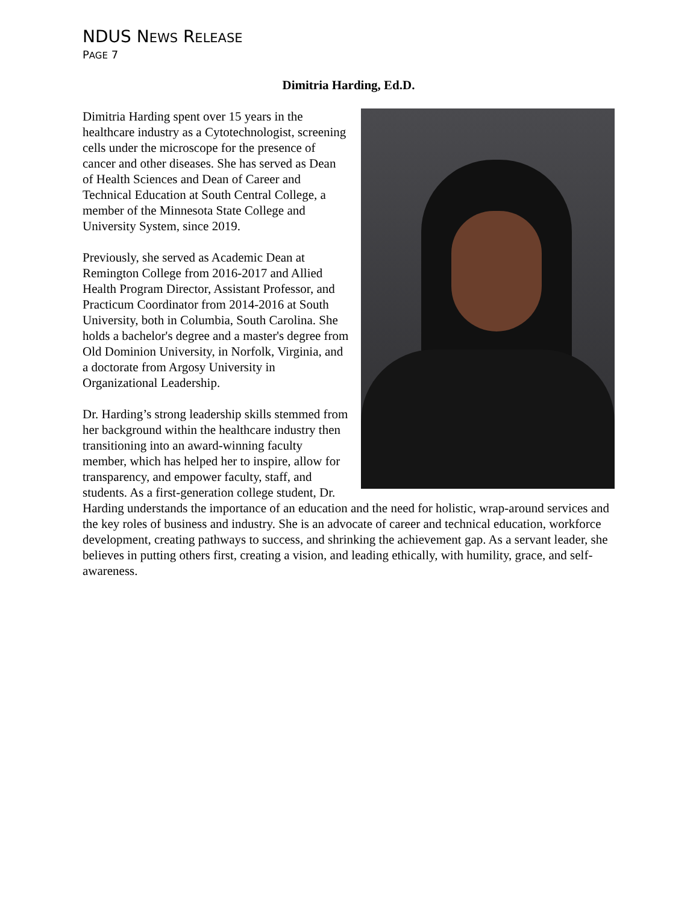NDUS NEWS RELEASE
PAGE 7
Dimitria Harding, Ed.D.
Dimitria Harding spent over 15 years in the healthcare industry as a Cytotechnologist, screening cells under the microscope for the presence of cancer and other diseases. She has served as Dean of Health Sciences and Dean of Career and Technical Education at South Central College, a member of the Minnesota State College and University System, since 2019.
Previously, she served as Academic Dean at Remington College from 2016-2017 and Allied Health Program Director, Assistant Professor, and Practicum Coordinator from 2014-2016 at South University, both in Columbia, South Carolina. She holds a bachelor's degree and a master's degree from Old Dominion University, in Norfolk, Virginia, and a doctorate from Argosy University in Organizational Leadership.
Dr. Harding’s strong leadership skills stemmed from her background within the healthcare industry then transitioning into an award-winning faculty member, which has helped her to inspire, allow for transparency, and empower faculty, staff, and students. As a first-generation college student, Dr. Harding understands the importance of an education and the need for holistic, wrap-around services and the key roles of business and industry. She is an advocate of career and technical education, workforce development, creating pathways to success, and shrinking the achievement gap. As a servant leader, she believes in putting others first, creating a vision, and leading ethically, with humility, grace, and self-awareness.